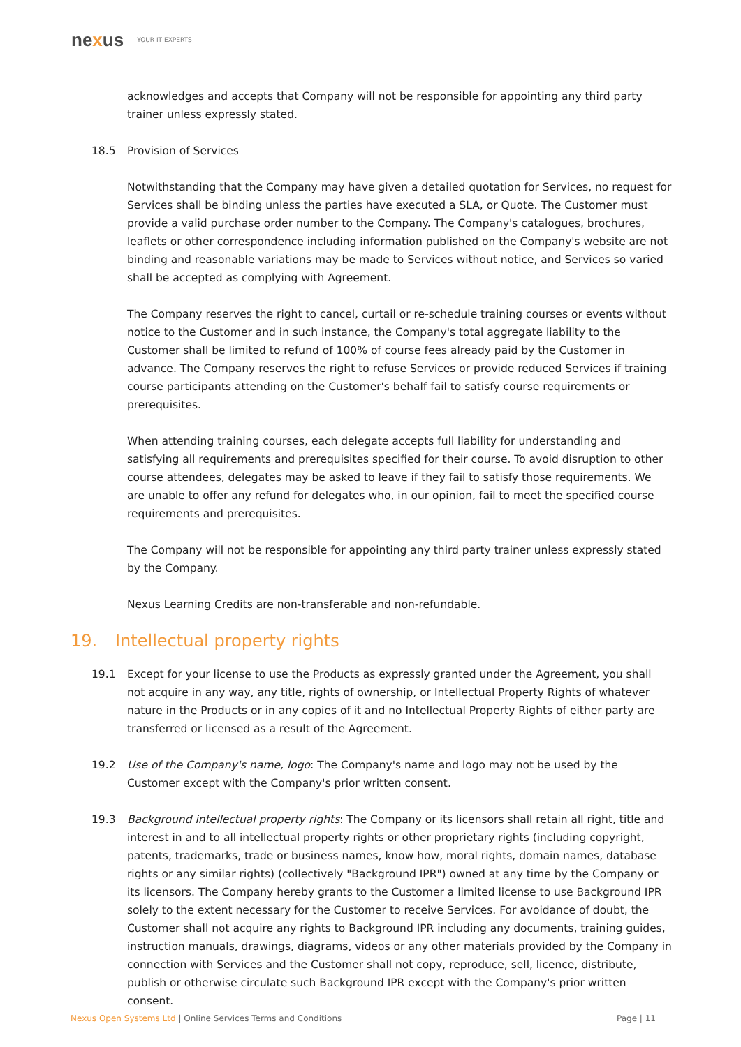nexus YOUR IT EXPERTS
acknowledges and accepts that Company will not be responsible for appointing any third party trainer unless expressly stated.
18.5 Provision of Services
Notwithstanding that the Company may have given a detailed quotation for Services, no request for Services shall be binding unless the parties have executed a SLA, or Quote. The Customer must provide a valid purchase order number to the Company. The Company's catalogues, brochures, leaflets or other correspondence including information published on the Company's website are not binding and reasonable variations may be made to Services without notice, and Services so varied shall be accepted as complying with Agreement.
The Company reserves the right to cancel, curtail or re-schedule training courses or events without notice to the Customer and in such instance, the Company's total aggregate liability to the Customer shall be limited to refund of 100% of course fees already paid by the Customer in advance. The Company reserves the right to refuse Services or provide reduced Services if training course participants attending on the Customer's behalf fail to satisfy course requirements or prerequisites.
When attending training courses, each delegate accepts full liability for understanding and satisfying all requirements and prerequisites specified for their course. To avoid disruption to other course attendees, delegates may be asked to leave if they fail to satisfy those requirements. We are unable to offer any refund for delegates who, in our opinion, fail to meet the specified course requirements and prerequisites.
The Company will not be responsible for appointing any third party trainer unless expressly stated by the Company.
Nexus Learning Credits are non-transferable and non-refundable.
19. Intellectual property rights
19.1 Except for your license to use the Products as expressly granted under the Agreement, you shall not acquire in any way, any title, rights of ownership, or Intellectual Property Rights of whatever nature in the Products or in any copies of it and no Intellectual Property Rights of either party are transferred or licensed as a result of the Agreement.
19.2 Use of the Company's name, logo: The Company's name and logo may not be used by the Customer except with the Company's prior written consent.
19.3 Background intellectual property rights: The Company or its licensors shall retain all right, title and interest in and to all intellectual property rights or other proprietary rights (including copyright, patents, trademarks, trade or business names, know how, moral rights, domain names, database rights or any similar rights) (collectively "Background IPR") owned at any time by the Company or its licensors. The Company hereby grants to the Customer a limited license to use Background IPR solely to the extent necessary for the Customer to receive Services. For avoidance of doubt, the Customer shall not acquire any rights to Background IPR including any documents, training guides, instruction manuals, drawings, diagrams, videos or any other materials provided by the Company in connection with Services and the Customer shall not copy, reproduce, sell, licence, distribute, publish or otherwise circulate such Background IPR except with the Company's prior written consent.
Nexus Open Systems Ltd | Online Services Terms and Conditions Page | 11